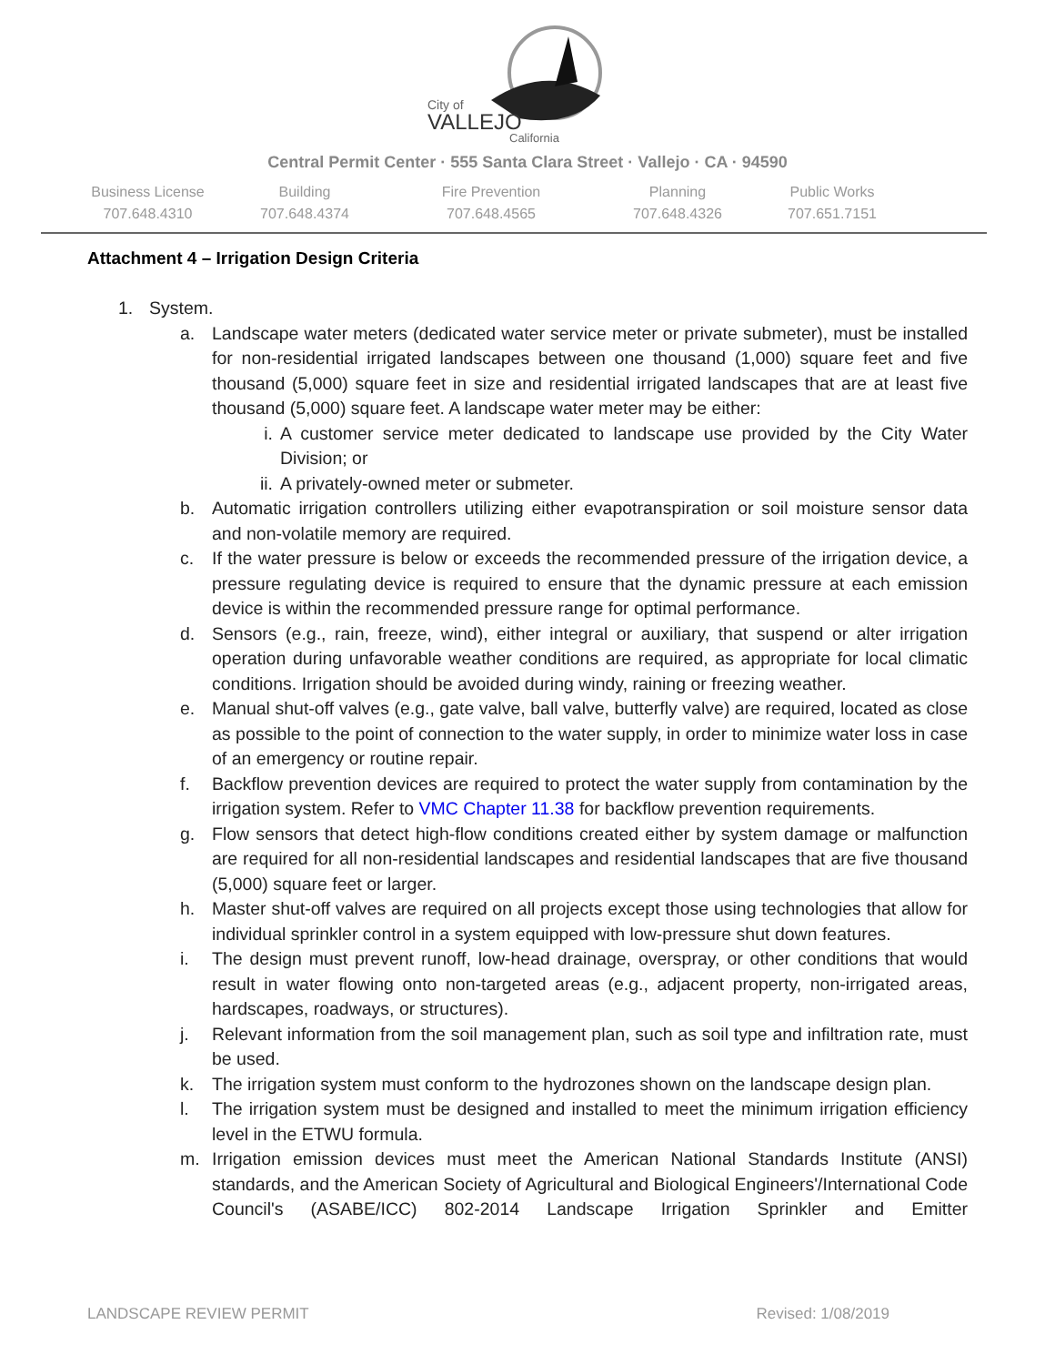City of
VALLEJO
California
Central Permit Center · 555 Santa Clara Street · Vallejo · CA · 94590
Business License
707.648.4310
Building
707.648.4374
Fire Prevention
707.648.4565
Planning
707.648.4326
Public Works
707.651.7151
Attachment 4 – Irrigation Design Criteria
1. System.
a. Landscape water meters (dedicated water service meter or private submeter), must be installed for non-residential irrigated landscapes between one thousand (1,000) square feet and five thousand (5,000) square feet in size and residential irrigated landscapes that are at least five thousand (5,000) square feet. A landscape water meter may be either:
i. A customer service meter dedicated to landscape use provided by the City Water Division; or
ii. A privately-owned meter or submeter.
b. Automatic irrigation controllers utilizing either evapotranspiration or soil moisture sensor data and non-volatile memory are required.
c. If the water pressure is below or exceeds the recommended pressure of the irrigation device, a pressure regulating device is required to ensure that the dynamic pressure at each emission device is within the recommended pressure range for optimal performance.
d. Sensors (e.g., rain, freeze, wind), either integral or auxiliary, that suspend or alter irrigation operation during unfavorable weather conditions are required, as appropriate for local climatic conditions. Irrigation should be avoided during windy, raining or freezing weather.
e. Manual shut-off valves (e.g., gate valve, ball valve, butterfly valve) are required, located as close as possible to the point of connection to the water supply, in order to minimize water loss in case of an emergency or routine repair.
f. Backflow prevention devices are required to protect the water supply from contamination by the irrigation system. Refer to VMC Chapter 11.38 for backflow prevention requirements.
g. Flow sensors that detect high-flow conditions created either by system damage or malfunction are required for all non-residential landscapes and residential landscapes that are five thousand (5,000) square feet or larger.
h. Master shut-off valves are required on all projects except those using technologies that allow for individual sprinkler control in a system equipped with low-pressure shut down features.
i. The design must prevent runoff, low-head drainage, overspray, or other conditions that would result in water flowing onto non-targeted areas (e.g., adjacent property, non-irrigated areas, hardscapes, roadways, or structures).
j. Relevant information from the soil management plan, such as soil type and infiltration rate, must be used.
k. The irrigation system must conform to the hydrozones shown on the landscape design plan.
l. The irrigation system must be designed and installed to meet the minimum irrigation efficiency level in the ETWU formula.
m. Irrigation emission devices must meet the American National Standards Institute (ANSI) standards, and the American Society of Agricultural and Biological Engineers'/International Code Council's (ASABE/ICC) 802-2014 Landscape Irrigation Sprinkler and Emitter
LANDSCAPE REVIEW PERMIT Revised: 1/08/2019